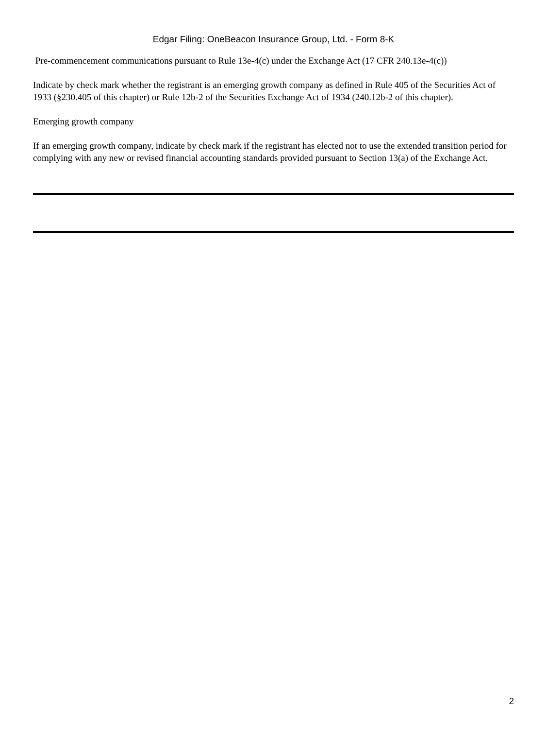Edgar Filing: OneBeacon Insurance Group, Ltd. - Form 8-K
Pre-commencement communications pursuant to Rule 13e-4(c) under the Exchange Act (17 CFR 240.13e-4(c))
Indicate by check mark whether the registrant is an emerging growth company as defined in Rule 405 of the Securities Act of 1933 (§230.405 of this chapter) or Rule 12b-2 of the Securities Exchange Act of 1934 (240.12b-2 of this chapter).
Emerging growth company
If an emerging growth company, indicate by check mark if the registrant has elected not to use the extended transition period for complying with any new or revised financial accounting standards provided pursuant to Section 13(a) of the Exchange Act.
2